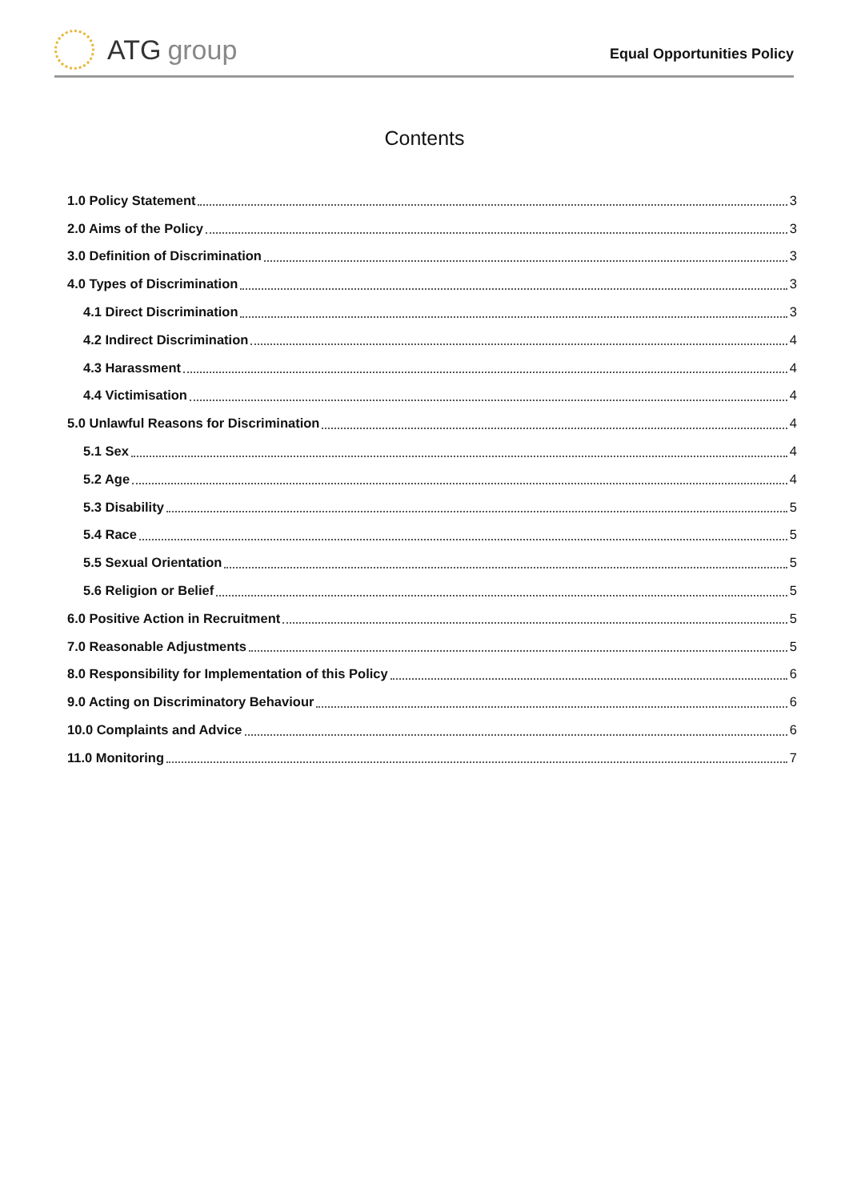ATG group
Equal Opportunities Policy
Contents
1.0 Policy Statement 3
2.0 Aims of the Policy 3
3.0 Definition of Discrimination 3
4.0 Types of Discrimination 3
4.1 Direct Discrimination 3
4.2 Indirect Discrimination 4
4.3 Harassment 4
4.4 Victimisation 4
5.0 Unlawful Reasons for Discrimination 4
5.1 Sex 4
5.2 Age 4
5.3 Disability 5
5.4 Race 5
5.5 Sexual Orientation 5
5.6 Religion or Belief 5
6.0 Positive Action in Recruitment 5
7.0 Reasonable Adjustments 5
8.0 Responsibility for Implementation of this Policy 6
9.0 Acting on Discriminatory Behaviour 6
10.0 Complaints and Advice 6
11.0 Monitoring 7